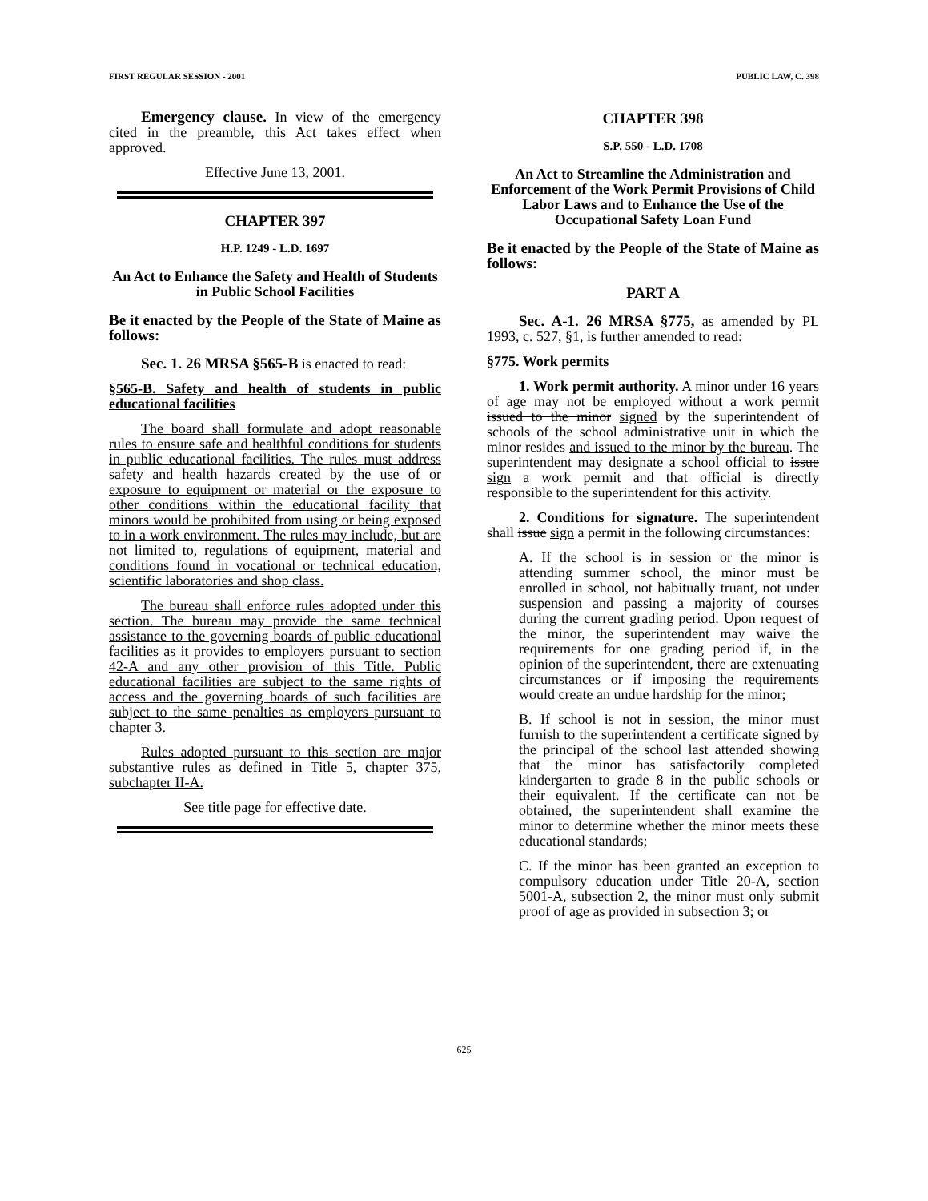FIRST REGULAR SESSION - 2001 PUBLIC LAW, C. 398
Emergency clause. In view of the emergency cited in the preamble, this Act takes effect when approved.
Effective June 13, 2001.
CHAPTER 397
H.P. 1249 - L.D. 1697
An Act to Enhance the Safety and Health of Students in Public School Facilities
Be it enacted by the People of the State of Maine as follows:
Sec. 1. 26 MRSA §565-B is enacted to read:
§565-B. Safety and health of students in public educational facilities
The board shall formulate and adopt reasonable rules to ensure safe and healthful conditions for students in public educational facilities. The rules must address safety and health hazards created by the use of or exposure to equipment or material or the exposure to other conditions within the educational facility that minors would be prohibited from using or being exposed to in a work environment. The rules may include, but are not limited to, regulations of equipment, material and conditions found in vocational or technical education, scientific laboratories and shop class.
The bureau shall enforce rules adopted under this section. The bureau may provide the same technical assistance to the governing boards of public educational facilities as it provides to employers pursuant to section 42-A and any other provision of this Title. Public educational facilities are subject to the same rights of access and the governing boards of such facilities are subject to the same penalties as employers pursuant to chapter 3.
Rules adopted pursuant to this section are major substantive rules as defined in Title 5, chapter 375, subchapter II-A.
See title page for effective date.
CHAPTER 398
S.P. 550 - L.D. 1708
An Act to Streamline the Administration and Enforcement of the Work Permit Provisions of Child Labor Laws and to Enhance the Use of the Occupational Safety Loan Fund
Be it enacted by the People of the State of Maine as follows:
PART A
Sec. A-1. 26 MRSA §775, as amended by PL 1993, c. 527, §1, is further amended to read:
§775. Work permits
1. Work permit authority. A minor under 16 years of age may not be employed without a work permit issued to the minor signed by the superintendent of schools of the school administrative unit in which the minor resides and issued to the minor by the bureau. The superintendent may designate a school official to issue sign a work permit and that official is directly responsible to the superintendent for this activity.
2. Conditions for signature. The superintendent shall issue sign a permit in the following circumstances:
A. If the school is in session or the minor is attending summer school, the minor must be enrolled in school, not habitually truant, not under suspension and passing a majority of courses during the current grading period. Upon request of the minor, the superintendent may waive the requirements for one grading period if, in the opinion of the superintendent, there are extenuating circumstances or if imposing the requirements would create an undue hardship for the minor;
B. If school is not in session, the minor must furnish to the superintendent a certificate signed by the principal of the school last attended showing that the minor has satisfactorily completed kindergarten to grade 8 in the public schools or their equivalent. If the certificate can not be obtained, the superintendent shall examine the minor to determine whether the minor meets these educational standards;
C. If the minor has been granted an exception to compulsory education under Title 20-A, section 5001-A, subsection 2, the minor must only submit proof of age as provided in subsection 3; or
625